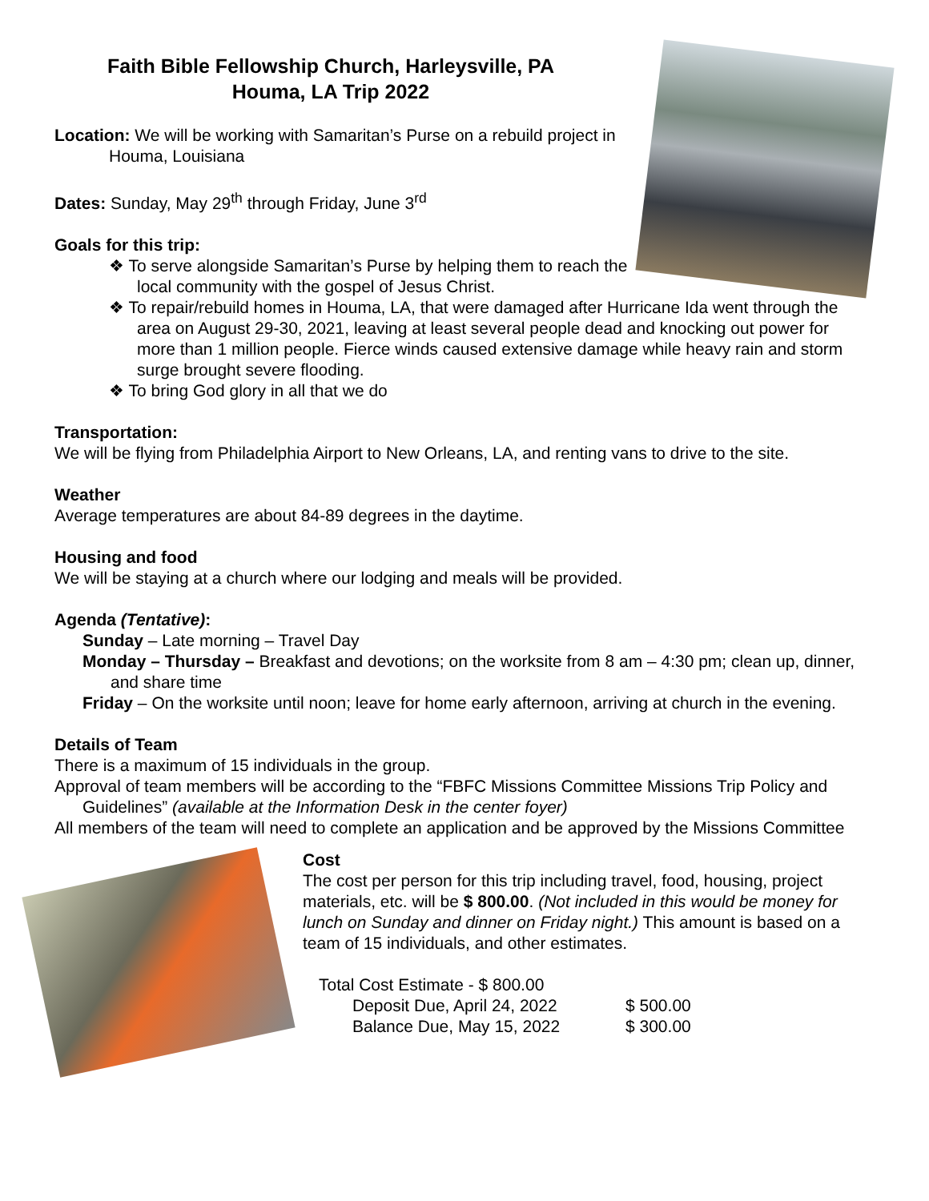Faith Bible Fellowship Church, Harleysville, PA
Houma, LA Trip 2022
Location: We will be working with Samaritan’s Purse on a rebuild project in Houma, Louisiana
Dates: Sunday, May 29<sup>th</sup> through Friday, June 3<sup>rd</sup>
Goals for this trip:
❖ To serve alongside Samaritan’s Purse by helping them to reach the local community with the gospel of Jesus Christ.
❖ To repair/rebuild homes in Houma, LA, that were damaged after Hurricane Ida went through the area on August 29-30, 2021, leaving at least several people dead and knocking out power for more than 1 million people. Fierce winds caused extensive damage while heavy rain and storm surge brought severe flooding.
❖ To bring God glory in all that we do
Transportation:
We will be flying from Philadelphia Airport to New Orleans, LA, and renting vans to drive to the site.
Weather
Average temperatures are about 84-89 degrees in the daytime.
Housing and food
We will be staying at a church where our lodging and meals will be provided.
Agenda (Tentative):
Sunday – Late morning – Travel Day
Monday – Thursday – Breakfast and devotions; on the worksite from 8 am – 4:30 pm; clean up, dinner, and share time
Friday – On the worksite until noon; leave for home early afternoon, arriving at church in the evening.
Details of Team
There is a maximum of 15 individuals in the group.
Approval of team members will be according to the “FBFC Missions Committee Missions Trip Policy and Guidelines” (available at the Information Desk in the center foyer)
All members of the team will need to complete an application and be approved by the Missions Committee
Cost
The cost per person for this trip including travel, food, housing, project materials, etc. will be $ 800.00. (Not included in this would be money for lunch on Sunday and dinner on Friday night.) This amount is based on a team of 15 individuals, and other estimates.
Total Cost Estimate - $ 800.00
| Deposit Due, April 24, 2022 | $ 500.00 |
| Balance Due, May 15, 2022 | $ 300.00 |